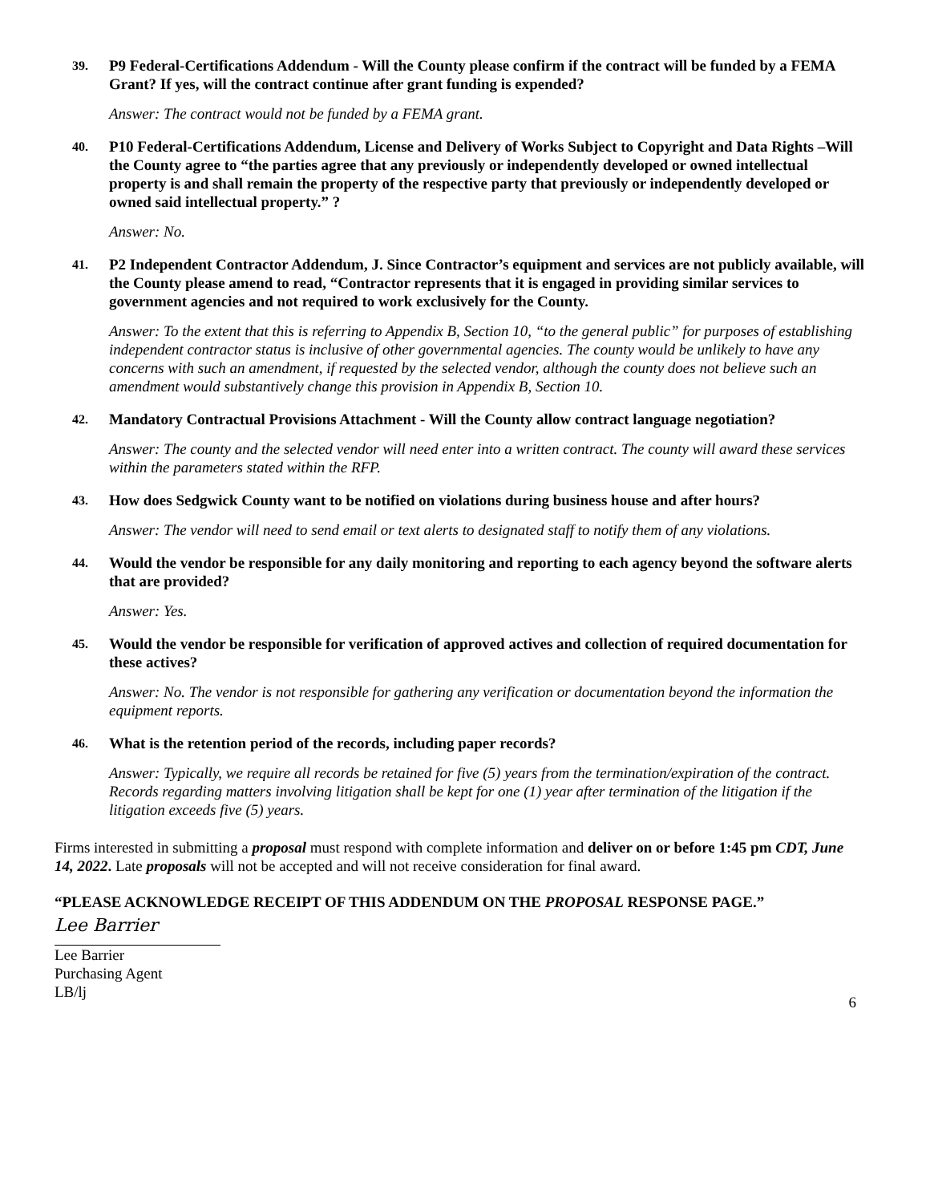39. P9 Federal-Certifications Addendum - Will the County please confirm if the contract will be funded by a FEMA Grant? If yes, will the contract continue after grant funding is expended?
Answer: The contract would not be funded by a FEMA grant.
40. P10 Federal-Certifications Addendum, License and Delivery of Works Subject to Copyright and Data Rights –Will the County agree to “the parties agree that any previously or independently developed or owned intellectual property is and shall remain the property of the respective party that previously or independently developed or owned said intellectual property.” ?
Answer: No.
41. P2 Independent Contractor Addendum, J. Since Contractor’s equipment and services are not publicly available, will the County please amend to read, “Contractor represents that it is engaged in providing similar services to government agencies and not required to work exclusively for the County.
Answer: To the extent that this is referring to Appendix B, Section 10, “to the general public” for purposes of establishing independent contractor status is inclusive of other governmental agencies. The county would be unlikely to have any concerns with such an amendment, if requested by the selected vendor, although the county does not believe such an amendment would substantively change this provision in Appendix B, Section 10.
42. Mandatory Contractual Provisions Attachment - Will the County allow contract language negotiation?
Answer: The county and the selected vendor will need enter into a written contract. The county will award these services within the parameters stated within the RFP.
43. How does Sedgwick County want to be notified on violations during business house and after hours?
Answer: The vendor will need to send email or text alerts to designated staff to notify them of any violations.
44. Would the vendor be responsible for any daily monitoring and reporting to each agency beyond the software alerts that are provided?
Answer: Yes.
45. Would the vendor be responsible for verification of approved actives and collection of required documentation for these actives?
Answer: No. The vendor is not responsible for gathering any verification or documentation beyond the information the equipment reports.
46. What is the retention period of the records, including paper records?
Answer: Typically, we require all records be retained for five (5) years from the termination/expiration of the contract. Records regarding matters involving litigation shall be kept for one (1) year after termination of the litigation if the litigation exceeds five (5) years.
Firms interested in submitting a proposal must respond with complete information and deliver on or before 1:45 pm CDT, June 14, 2022. Late proposals will not be accepted and will not receive consideration for final award.
“PLEASE ACKNOWLEDGE RECEIPT OF THIS ADDENDUM ON THE PROPOSAL RESPONSE PAGE.”
Lee Barrier
Lee Barrier
Purchasing Agent
LB/lj
6